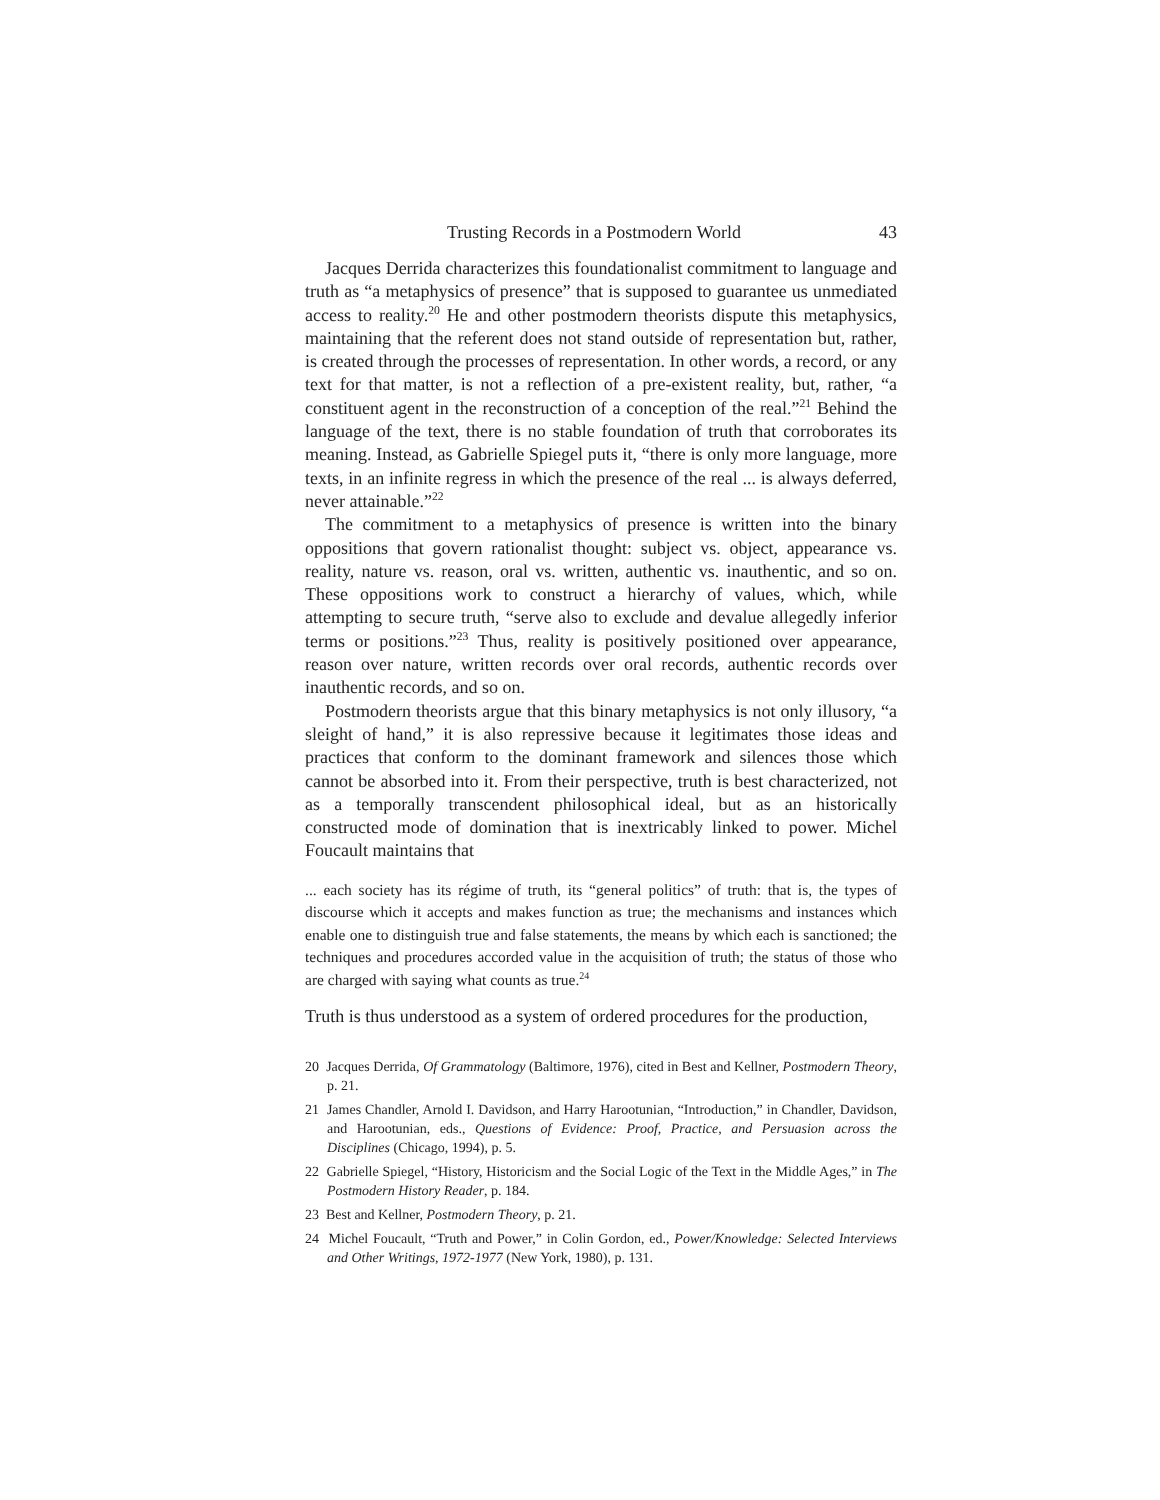Trusting Records in a Postmodern World 43
Jacques Derrida characterizes this foundationalist commitment to language and truth as “a metaphysics of presence” that is supposed to guarantee us unmediated access to reality.<sup>20</sup> He and other postmodern theorists dispute this metaphysics, maintaining that the referent does not stand outside of representation but, rather, is created through the processes of representation. In other words, a record, or any text for that matter, is not a reflection of a pre-existent reality, but, rather, “a constituent agent in the reconstruction of a conception of the real.”<sup>21</sup> Behind the language of the text, there is no stable foundation of truth that corroborates its meaning. Instead, as Gabrielle Spiegel puts it, “there is only more language, more texts, in an infinite regress in which the presence of the real ... is always deferred, never attainable.”<sup>22</sup>
The commitment to a metaphysics of presence is written into the binary oppositions that govern rationalist thought: subject vs. object, appearance vs. reality, nature vs. reason, oral vs. written, authentic vs. inauthentic, and so on. These oppositions work to construct a hierarchy of values, which, while attempting to secure truth, “serve also to exclude and devalue allegedly inferior terms or positions.”<sup>23</sup> Thus, reality is positively positioned over appearance, reason over nature, written records over oral records, authentic records over inauthentic records, and so on.
Postmodern theorists argue that this binary metaphysics is not only illusory, “a sleight of hand,” it is also repressive because it legitimates those ideas and practices that conform to the dominant framework and silences those which cannot be absorbed into it. From their perspective, truth is best characterized, not as a temporally transcendent philosophical ideal, but as an historically constructed mode of domination that is inextricably linked to power. Michel Foucault maintains that
... each society has its régime of truth, its “general politics” of truth: that is, the types of discourse which it accepts and makes function as true; the mechanisms and instances which enable one to distinguish true and false statements, the means by which each is sanctioned; the techniques and procedures accorded value in the acquisition of truth; the status of those who are charged with saying what counts as true.<sup>24</sup>
Truth is thus understood as a system of ordered procedures for the production,
20 Jacques Derrida, Of Grammatology (Baltimore, 1976), cited in Best and Kellner, Postmodern Theory, p. 21.
21 James Chandler, Arnold I. Davidson, and Harry Harootunian, “Introduction,” in Chandler, Davidson, and Harootunian, eds., Questions of Evidence: Proof, Practice, and Persuasion across the Disciplines (Chicago, 1994), p. 5.
22 Gabrielle Spiegel, “History, Historicism and the Social Logic of the Text in the Middle Ages,” in The Postmodern History Reader, p. 184.
23 Best and Kellner, Postmodern Theory, p. 21.
24 Michel Foucault, “Truth and Power,” in Colin Gordon, ed., Power/Knowledge: Selected Interviews and Other Writings, 1972-1977 (New York, 1980), p. 131.